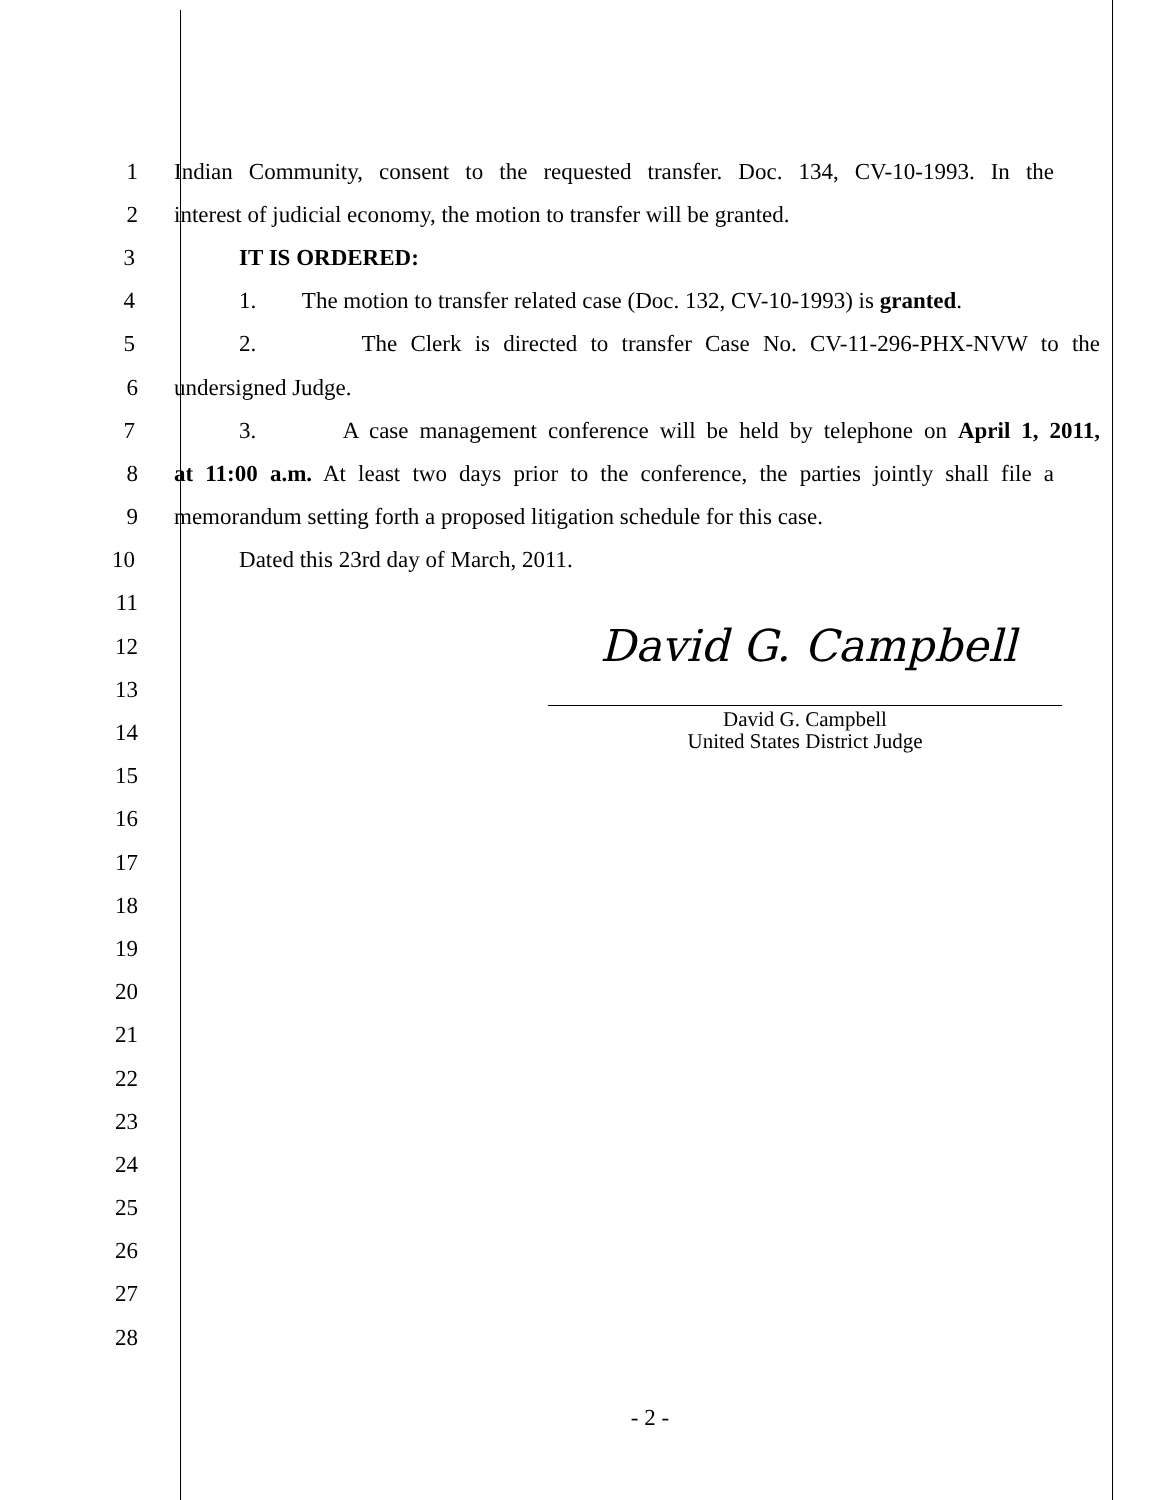1 Indian Community, consent to the requested transfer. Doc. 134, CV-10-1993. In the
2 interest of judicial economy, the motion to transfer will be granted.
3 IT IS ORDERED:
4 1. The motion to transfer related case (Doc. 132, CV-10-1993) is granted.
5 2. The Clerk is directed to transfer Case No. CV-11-296-PHX-NVW to the
6 undersigned Judge.
7 3. A case management conference will be held by telephone on April 1, 2011,
8 at 11:00 a.m. At least two days prior to the conference, the parties jointly shall file a
9 memorandum setting forth a proposed litigation schedule for this case.
10 Dated this 23rd day of March, 2011.
11
12
13
14
15
16
17
18
19
20
21
22
23
24
25
26
27
28
David G. Campbell
David G. Campbell
United States District Judge
- 2 -